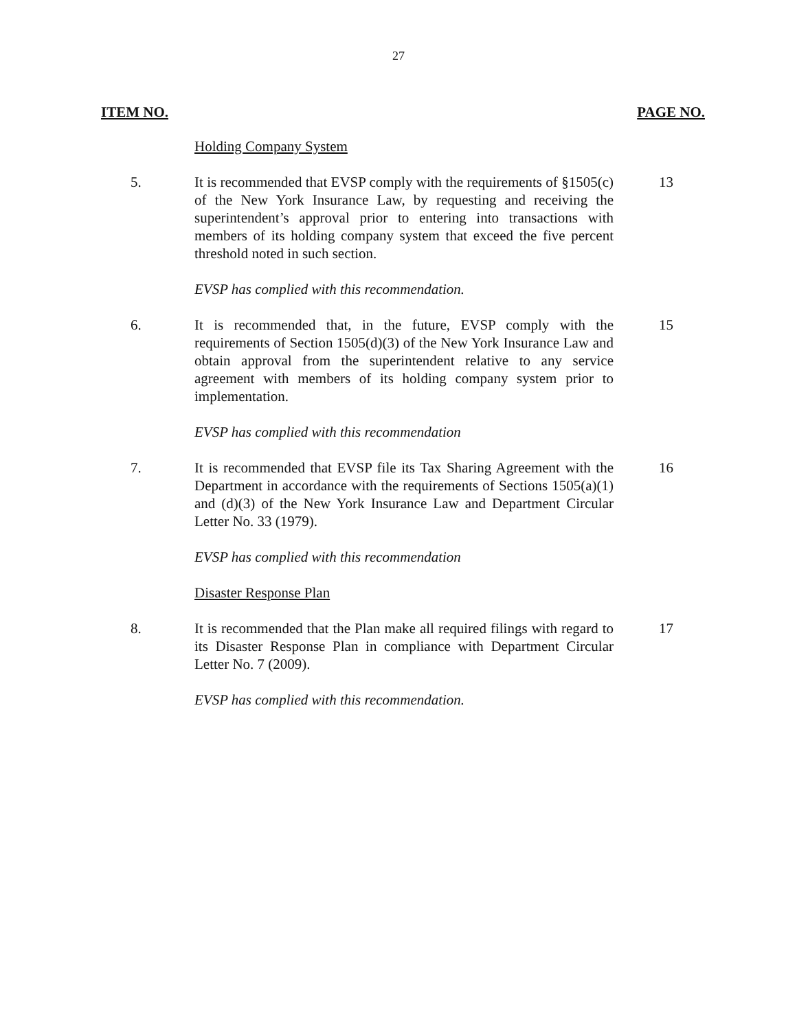27
ITEM NO. PAGE NO.
Holding Company System
5. It is recommended that EVSP comply with the requirements of §1505(c) of the New York Insurance Law, by requesting and receiving the superintendent’s approval prior to entering into transactions with members of its holding company system that exceed the five percent threshold noted in such section.
13
EVSP has complied with this recommendation.
6. It is recommended that, in the future, EVSP comply with the requirements of Section 1505(d)(3) of the New York Insurance Law and obtain approval from the superintendent relative to any service agreement with members of its holding company system prior to implementation.
15
EVSP has complied with this recommendation
7. It is recommended that EVSP file its Tax Sharing Agreement with the Department in accordance with the requirements of Sections 1505(a)(1) and (d)(3) of the New York Insurance Law and Department Circular Letter No. 33 (1979).
16
EVSP has complied with this recommendation
Disaster Response Plan
8. It is recommended that the Plan make all required filings with regard to its Disaster Response Plan in compliance with Department Circular Letter No. 7 (2009).
17
EVSP has complied with this recommendation.